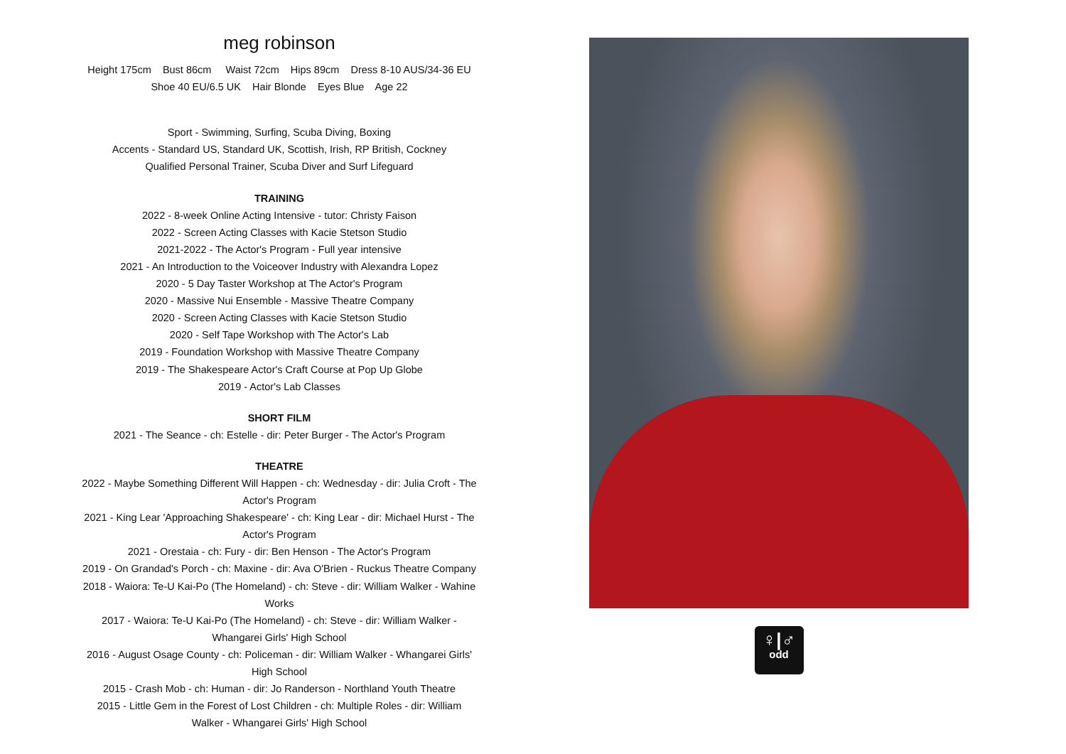meg robinson
Height 175cm Bust 86cm Waist 72cm Hips 89cm Dress 8-10 AUS/34-36 EU
Shoe 40 EU/6.5 UK Hair Blonde Eyes Blue Age 22
Sport - Swimming, Surfing, Scuba Diving, Boxing
Accents - Standard US, Standard UK, Scottish, Irish, RP British, Cockney
Qualified Personal Trainer, Scuba Diver and Surf Lifeguard
TRAINING
2022 - 8-week Online Acting Intensive - tutor: Christy Faison
2022 - Screen Acting Classes with Kacie Stetson Studio
2021-2022 - The Actor's Program - Full year intensive
2021 - An Introduction to the Voiceover Industry with Alexandra Lopez
2020 - 5 Day Taster Workshop at The Actor's Program
2020 - Massive Nui Ensemble - Massive Theatre Company
2020 - Screen Acting Classes with Kacie Stetson Studio
2020 - Self Tape Workshop with The Actor's Lab
2019 - Foundation Workshop with Massive Theatre Company
2019 - The Shakespeare Actor's Craft Course at Pop Up Globe
2019 - Actor's Lab Classes
SHORT FILM
2021 - The Seance - ch: Estelle - dir: Peter Burger - The Actor's Program
THEATRE
2022 - Maybe Something Different Will Happen - ch: Wednesday - dir: Julia Croft - The Actor's Program
2021 - King Lear 'Approaching Shakespeare' - ch: King Lear - dir: Michael Hurst - The Actor's Program
2021 - Orestaia - ch: Fury - dir: Ben Henson - The Actor's Program
2019 - On Grandad's Porch - ch: Maxine - dir: Ava O'Brien - Ruckus Theatre Company
2018 - Waiora: Te-U Kai-Po (The Homeland) - ch: Steve - dir: William Walker - Wahine Works
2017 - Waiora: Te-U Kai-Po (The Homeland) - ch: Steve - dir: William Walker - Whangarei Girls' High School
2016 - August Osage County - ch: Policeman - dir: William Walker - Whangarei Girls' High School
2015 - Crash Mob - ch: Human - dir: Jo Randerson - Northland Youth Theatre
2015 - Little Gem in the Forest of Lost Children - ch: Multiple Roles - dir: William Walker - Whangarei Girls' High School
♀|♂
odd